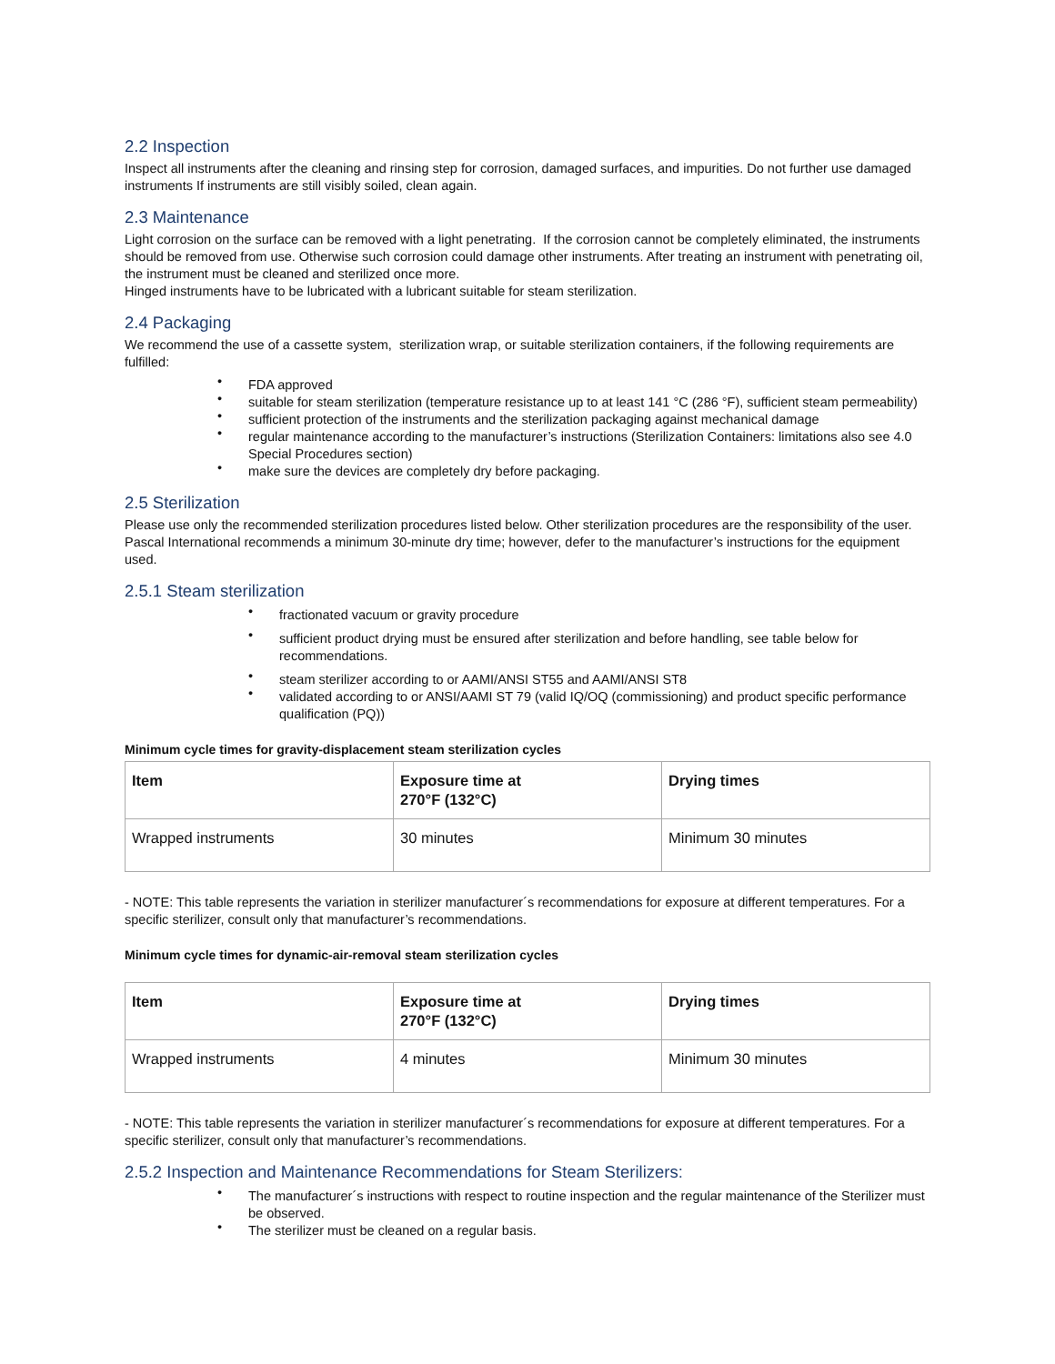2.2 Inspection
Inspect all instruments after the cleaning and rinsing step for corrosion, damaged surfaces, and impurities. Do not further use damaged instruments If instruments are still visibly soiled, clean again.
2.3 Maintenance
Light corrosion on the surface can be removed with a light penetrating. If the corrosion cannot be completely eliminated, the instruments should be removed from use. Otherwise such corrosion could damage other instruments. After treating an instrument with penetrating oil, the instrument must be cleaned and sterilized once more.
Hinged instruments have to be lubricated with a lubricant suitable for steam sterilization.
2.4 Packaging
We recommend the use of a cassette system, sterilization wrap, or suitable sterilization containers, if the following requirements are fulfilled:
• FDA approved
• suitable for steam sterilization (temperature resistance up to at least 141 °C (286 °F), sufficient steam permeability)
• sufficient protection of the instruments and the sterilization packaging against mechanical damage
• regular maintenance according to the manufacturer’s instructions (Sterilization Containers: limitations also see 4.0 Special Procedures section)
• make sure the devices are completely dry before packaging.
2.5 Sterilization
Please use only the recommended sterilization procedures listed below. Other sterilization procedures are the responsibility of the user. Pascal International recommends a minimum 30-minute dry time; however, defer to the manufacturer’s instructions for the equipment used.
2.5.1 Steam sterilization
• fractionated vacuum or gravity procedure
• sufficient product drying must be ensured after sterilization and before handling, see table below for recommendations.
• steam sterilizer according to or AAMI/ANSI ST55 and AAMI/ANSI ST8
• validated according to or ANSI/AAMI ST 79 (valid IQ/OQ (commissioning) and product specific performance qualification (PQ))
Minimum cycle times for gravity-displacement steam sterilization cycles
| Item | Exposure time at 270°F (132°C) | Drying times |
| --- | --- | --- |
| Wrapped instruments | 30 minutes | Minimum 30 minutes |
- NOTE: This table represents the variation in sterilizer manufacturer´s recommendations for exposure at different temperatures. For a specific sterilizer, consult only that manufacturer’s recommendations.
Minimum cycle times for dynamic-air-removal steam sterilization cycles
| Item | Exposure time at 270°F (132°C) | Drying times |
| --- | --- | --- |
| Wrapped instruments | 4 minutes | Minimum 30 minutes |
- NOTE: This table represents the variation in sterilizer manufacturer´s recommendations for exposure at different temperatures. For a specific sterilizer, consult only that manufacturer’s recommendations.
2.5.2 Inspection and Maintenance Recommendations for Steam Sterilizers:
• The manufacturer´s instructions with respect to routine inspection and the regular maintenance of the Sterilizer must be observed.
• The sterilizer must be cleaned on a regular basis.